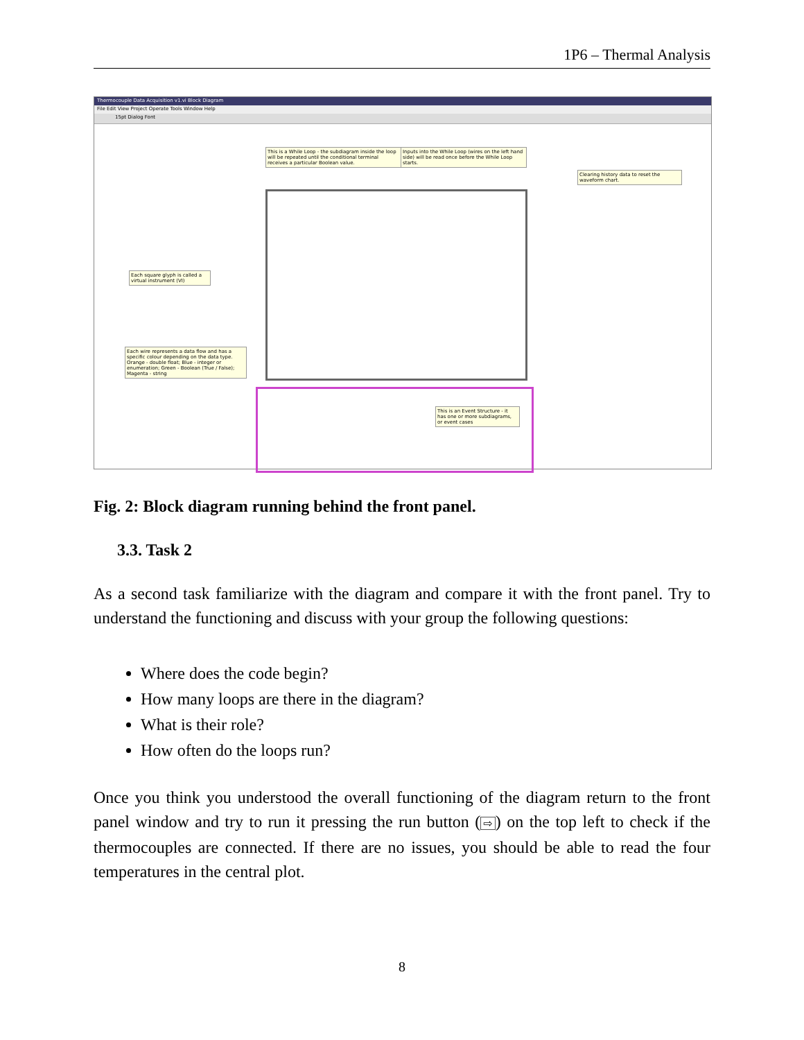1P6 – Thermal Analysis
Thermocouple Data Acquisition v1.vi Block Diagram
File Edit View Project Operate Tools Window Help
15pt Dialog Font
This is a While Loop - the subdiagram inside the loop will be repeated until the conditional terminal receives a particular Boolean value.
Inputs into the While Loop (wires on the left hand side) will be read once before the While Loop starts.
Clearing history data to reset the waveform chart.
Each wire represents a data flow and has a specific colour depending on the data type. Orange - double float; Blue - integer or enumeration; Green - Boolean (True / False); Magenta - string
Each square glyph is called a virtual instrument (VI)
This is an Event Structure - it has one or more subdiagrams, or event cases
Fig. 2: Block diagram running behind the front panel.
3.3. Task 2
As a second task familiarize with the diagram and compare it with the front panel. Try to understand the functioning and discuss with your group the following questions:
Where does the code begin?
How many loops are there in the diagram?
What is their role?
How often do the loops run?
Once you think you understood the overall functioning of the diagram return to the front panel window and try to run it pressing the run button (⇨) on the top left to check if the thermocouples are connected. If there are no issues, you should be able to read the four temperatures in the central plot.
8